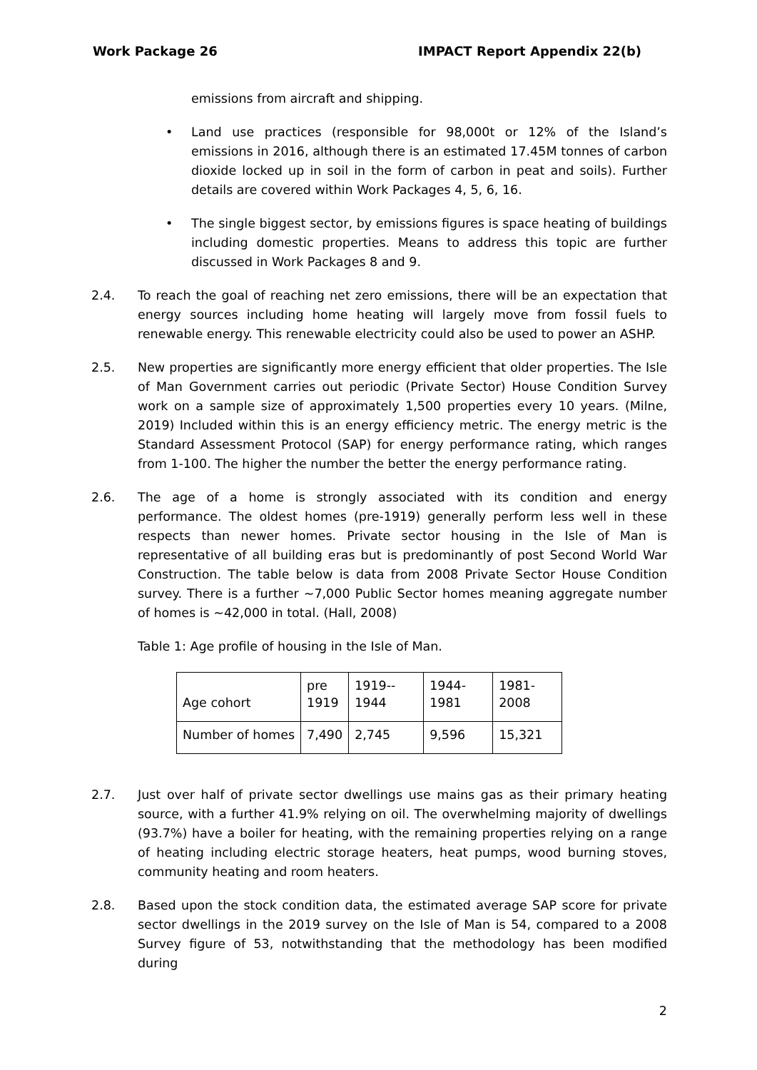Work Package 26 IMPACT Report Appendix 22(b)
emissions from aircraft and shipping.
• Land use practices (responsible for 98,000t or 12% of the Island’s emissions in 2016, although there is an estimated 17.45M tonnes of carbon dioxide locked up in soil in the form of carbon in peat and soils). Further details are covered within Work Packages 4, 5, 6, 16.
• The single biggest sector, by emissions figures is space heating of buildings including domestic properties. Means to address this topic are further discussed in Work Packages 8 and 9.
2.4. To reach the goal of reaching net zero emissions, there will be an expectation that energy sources including home heating will largely move from fossil fuels to renewable energy. This renewable electricity could also be used to power an ASHP.
2.5. New properties are significantly more energy efficient that older properties. The Isle of Man Government carries out periodic (Private Sector) House Condition Survey work on a sample size of approximately 1,500 properties every 10 years. (Milne, 2019) Included within this is an energy efficiency metric. The energy metric is the Standard Assessment Protocol (SAP) for energy performance rating, which ranges from 1-100. The higher the number the better the energy performance rating.
2.6. The age of a home is strongly associated with its condition and energy performance. The oldest homes (pre-1919) generally perform less well in these respects than newer homes. Private sector housing in the Isle of Man is representative of all building eras but is predominantly of post Second World War Construction. The table below is data from 2008 Private Sector House Condition survey. There is a further ~7,000 Public Sector homes meaning aggregate number of homes is ~42,000 in total. (Hall, 2008)
Table 1: Age profile of housing in the Isle of Man.
| Age cohort | pre 1919 | 1919-- 1944 | 1944- 1981 | 1981- 2008 |
| Number of homes | 7,490 | 2,745 | 9,596 | 15,321 |
2.7. Just over half of private sector dwellings use mains gas as their primary heating source, with a further 41.9% relying on oil. The overwhelming majority of dwellings (93.7%) have a boiler for heating, with the remaining properties relying on a range of heating including electric storage heaters, heat pumps, wood burning stoves, community heating and room heaters.
2.8. Based upon the stock condition data, the estimated average SAP score for private sector dwellings in the 2019 survey on the Isle of Man is 54, compared to a 2008 Survey figure of 53, notwithstanding that the methodology has been modified during
2